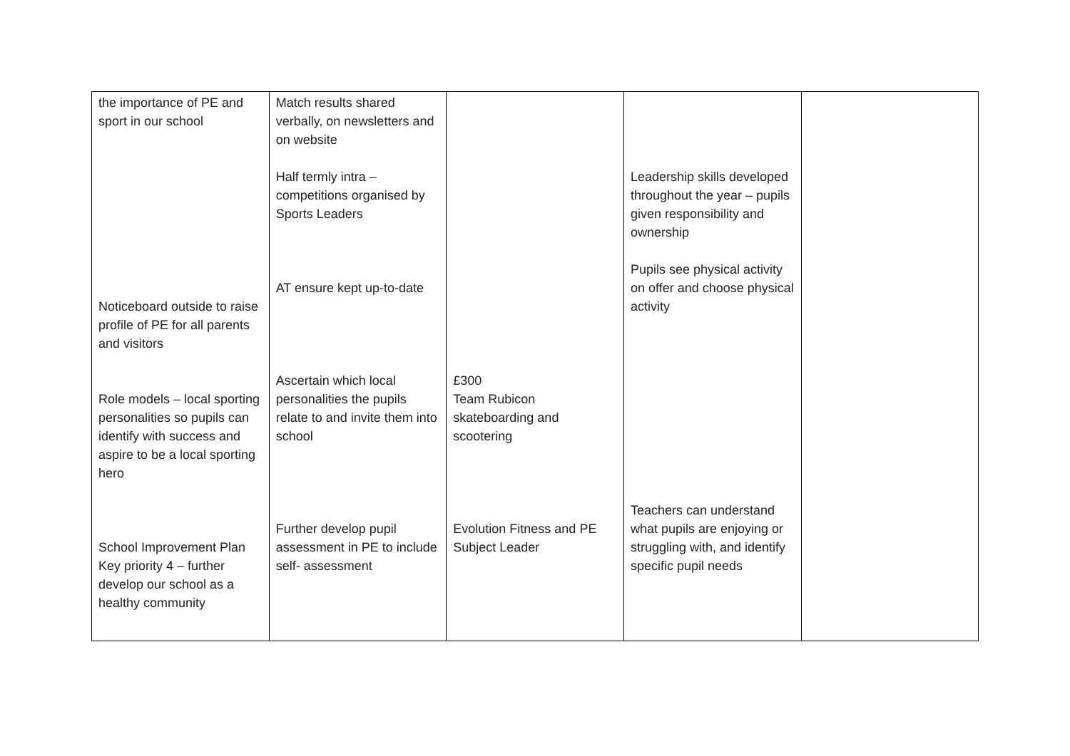| the importance of PE and sport in our school Noticeboard outside to raise profile of PE for all parents and visitors Role models – local sporting personalities so pupils can identify with success and aspire to be a local sporting hero School Improvement Plan Key priority 4 – further develop our school as a healthy community | Match results shared verbally, on newsletters and on website Half termly intra – competitions organised by Sports Leaders AT ensure kept up-to-date Ascertain which local personalities the pupils relate to and invite them into school Further develop pupil assessment in PE to include self- assessment | £300 Team Rubicon skateboarding and scootering Evolution Fitness and PE Subject Leader | Leadership skills developed throughout the year – pupils given responsibility and ownership Pupils see physical activity on offer and choose physical activity Teachers can understand what pupils are enjoying or struggling with, and identify specific pupil needs | |